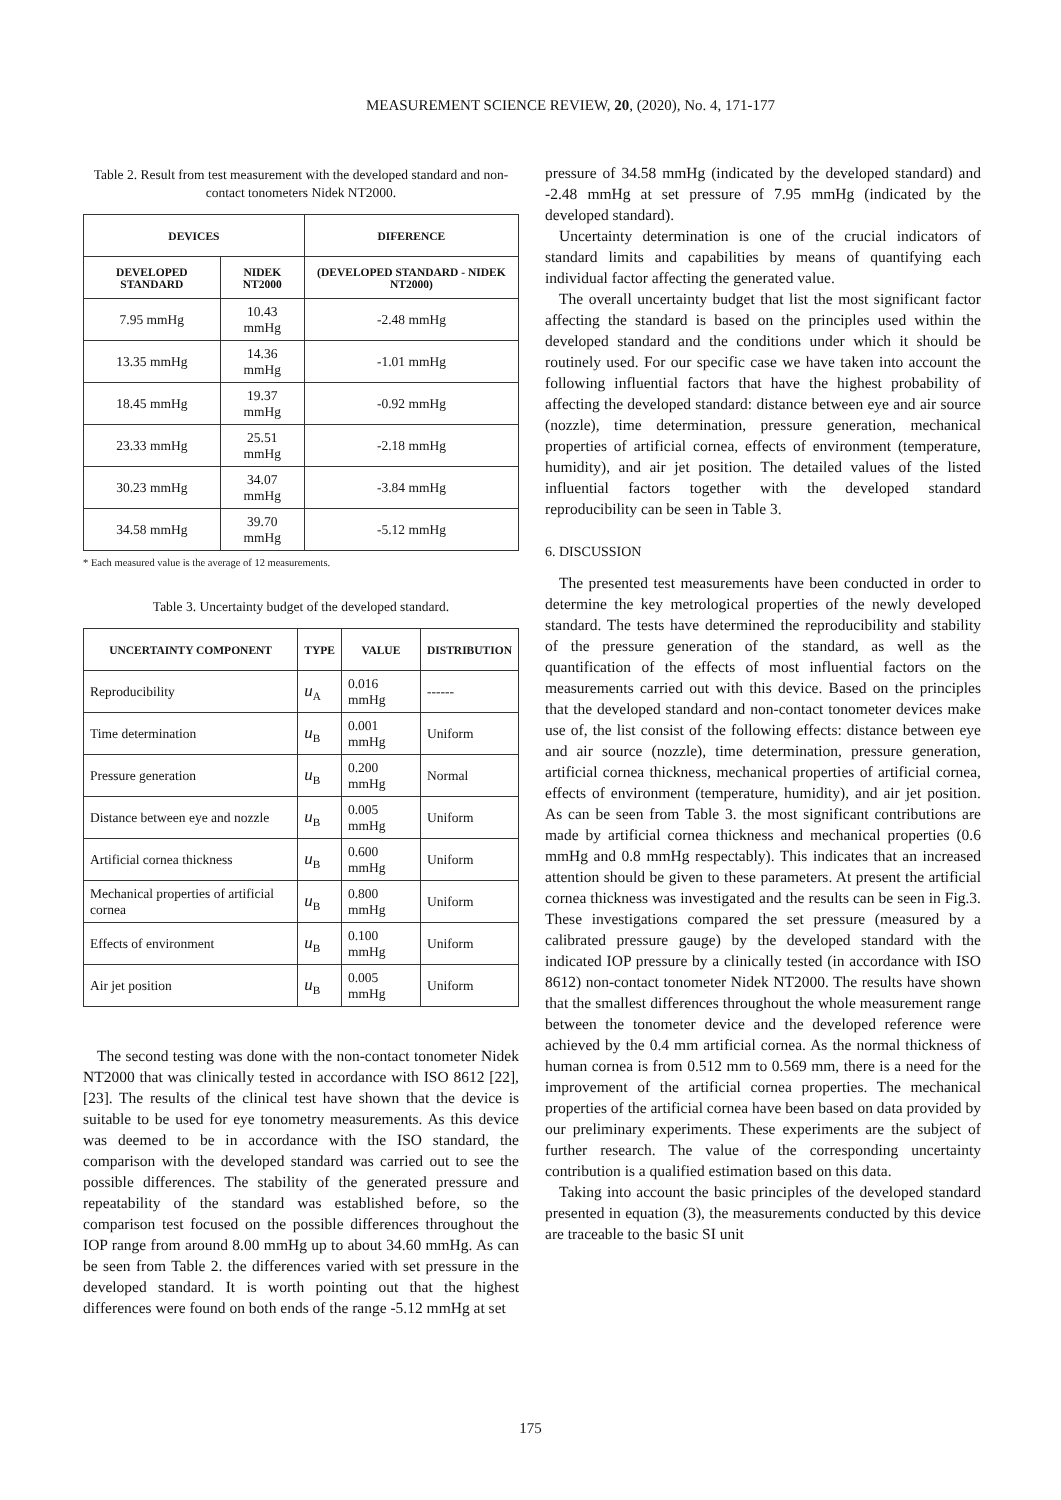MEASUREMENT SCIENCE REVIEW, 20, (2020), No. 4, 171-177
Table 2. Result from test measurement with the developed standard and non-contact tonometers Nidek NT2000.
| DEVICES | | DIFERENCE |
| --- | --- | --- |
| DEVELOPED STANDARD | NIDEK NT2000 | (DEVELOPED STANDARD - NIDEK NT2000) |
| 7.95 mmHg | 10.43 mmHg | -2.48 mmHg |
| 13.35 mmHg | 14.36 mmHg | -1.01 mmHg |
| 18.45 mmHg | 19.37 mmHg | -0.92 mmHg |
| 23.33 mmHg | 25.51 mmHg | -2.18 mmHg |
| 30.23 mmHg | 34.07 mmHg | -3.84 mmHg |
| 34.58 mmHg | 39.70 mmHg | -5.12 mmHg |
* Each measured value is the average of 12 measurements.
Table 3. Uncertainty budget of the developed standard.
| UNCERTAINTY COMPONENT | TYPE | VALUE | DISTRIBUTION |
| --- | --- | --- | --- |
| Reproducibility | u<sub>A</sub> | 0.016 mmHg | ------ |
| Time determination | u<sub>B</sub> | 0.001 mmHg | Uniform |
| Pressure generation | u<sub>B</sub> | 0.200 mmHg | Normal |
| Distance between eye and nozzle | u<sub>B</sub> | 0.005 mmHg | Uniform |
| Artificial cornea thickness | u<sub>B</sub> | 0.600 mmHg | Uniform |
| Mechanical properties of artificial cornea | u<sub>B</sub> | 0.800 mmHg | Uniform |
| Effects of environment | u<sub>B</sub> | 0.100 mmHg | Uniform |
| Air jet position | u<sub>B</sub> | 0.005 mmHg | Uniform |
The second testing was done with the non-contact tonometer Nidek NT2000 that was clinically tested in accordance with ISO 8612 [22], [23]. The results of the clinical test have shown that the device is suitable to be used for eye tonometry measurements. As this device was deemed to be in accordance with the ISO standard, the comparison with the developed standard was carried out to see the possible differences. The stability of the generated pressure and repeatability of the standard was established before, so the comparison test focused on the possible differences throughout the IOP range from around 8.00 mmHg up to about 34.60 mmHg. As can be seen from Table 2. the differences varied with set pressure in the developed standard. It is worth pointing out that the highest differences were found on both ends of the range -5.12 mmHg at set
pressure of 34.58 mmHg (indicated by the developed standard) and -2.48 mmHg at set pressure of 7.95 mmHg (indicated by the developed standard).
Uncertainty determination is one of the crucial indicators of standard limits and capabilities by means of quantifying each individual factor affecting the generated value.
The overall uncertainty budget that list the most significant factor affecting the standard is based on the principles used within the developed standard and the conditions under which it should be routinely used. For our specific case we have taken into account the following influential factors that have the highest probability of affecting the developed standard: distance between eye and air source (nozzle), time determination, pressure generation, mechanical properties of artificial cornea, effects of environment (temperature, humidity), and air jet position. The detailed values of the listed influential factors together with the developed standard reproducibility can be seen in Table 3.
6. DISCUSSION
The presented test measurements have been conducted in order to determine the key metrological properties of the newly developed standard. The tests have determined the reproducibility and stability of the pressure generation of the standard, as well as the quantification of the effects of most influential factors on the measurements carried out with this device. Based on the principles that the developed standard and non-contact tonometer devices make use of, the list consist of the following effects: distance between eye and air source (nozzle), time determination, pressure generation, artificial cornea thickness, mechanical properties of artificial cornea, effects of environment (temperature, humidity), and air jet position. As can be seen from Table 3. the most significant contributions are made by artificial cornea thickness and mechanical properties (0.6 mmHg and 0.8 mmHg respectably). This indicates that an increased attention should be given to these parameters. At present the artificial cornea thickness was investigated and the results can be seen in Fig.3. These investigations compared the set pressure (measured by a calibrated pressure gauge) by the developed standard with the indicated IOP pressure by a clinically tested (in accordance with ISO 8612) non-contact tonometer Nidek NT2000. The results have shown that the smallest differences throughout the whole measurement range between the tonometer device and the developed reference were achieved by the 0.4 mm artificial cornea. As the normal thickness of human cornea is from 0.512 mm to 0.569 mm, there is a need for the improvement of the artificial cornea properties. The mechanical properties of the artificial cornea have been based on data provided by our preliminary experiments. These experiments are the subject of further research. The value of the corresponding uncertainty contribution is a qualified estimation based on this data.
Taking into account the basic principles of the developed standard presented in equation (3), the measurements conducted by this device are traceable to the basic SI unit
175